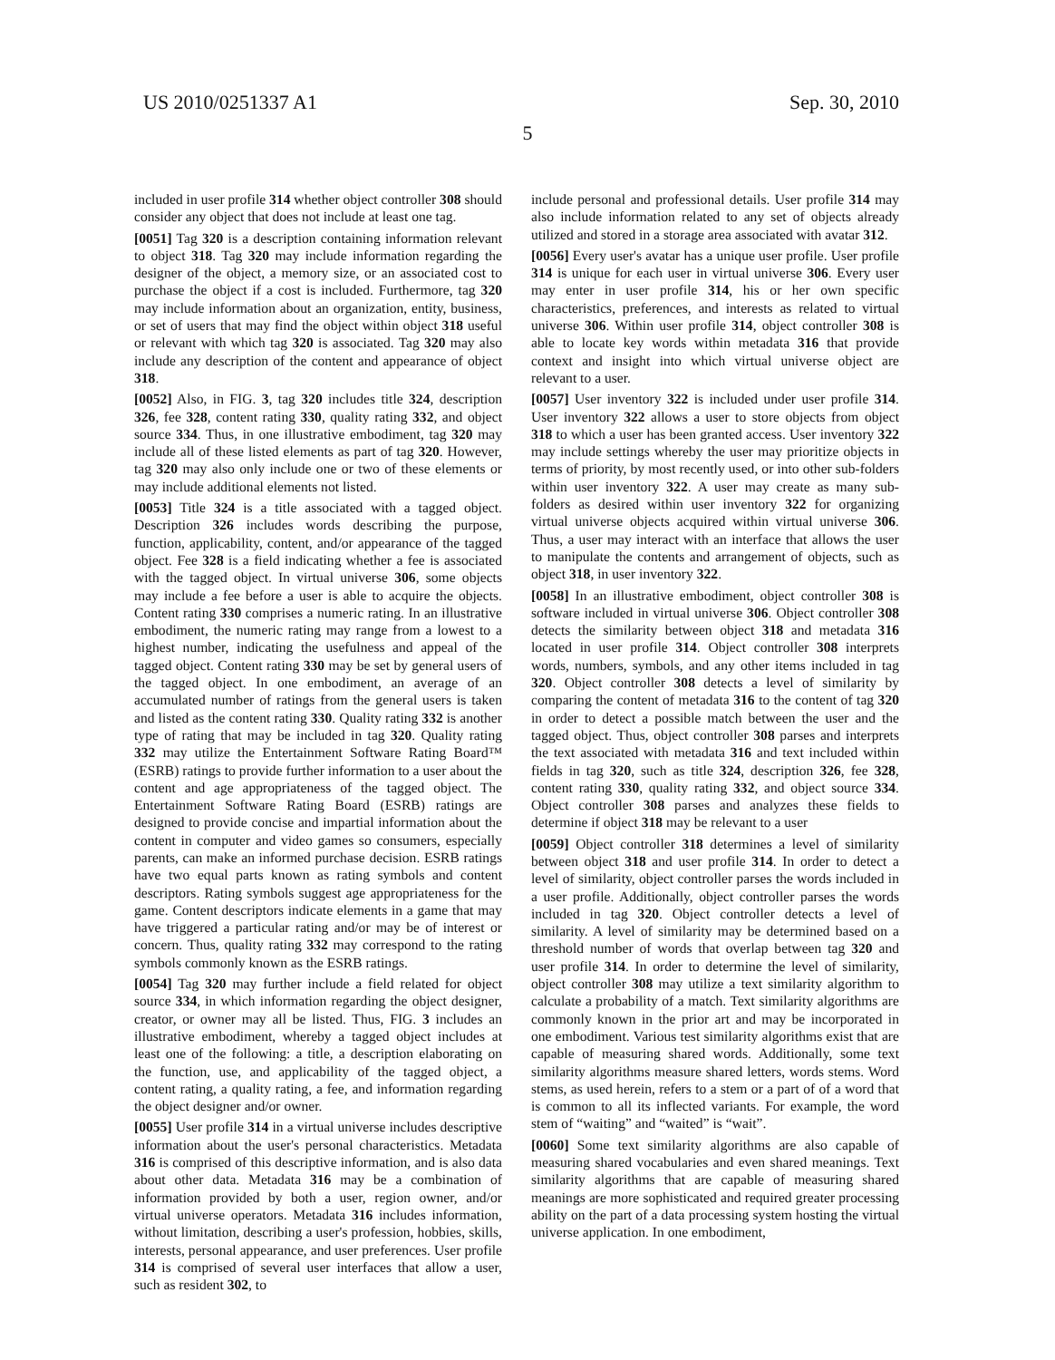US 2010/0251337 A1 Sep. 30, 2010
5
included in user profile 314 whether object controller 308 should consider any object that does not include at least one tag.
[0051] Tag 320 is a description containing information relevant to object 318. Tag 320 may include information regarding the designer of the object, a memory size, or an associated cost to purchase the object if a cost is included. Furthermore, tag 320 may include information about an organization, entity, business, or set of users that may find the object within object 318 useful or relevant with which tag 320 is associated. Tag 320 may also include any description of the content and appearance of object 318.
[0052] Also, in FIG. 3, tag 320 includes title 324, description 326, fee 328, content rating 330, quality rating 332, and object source 334. Thus, in one illustrative embodiment, tag 320 may include all of these listed elements as part of tag 320. However, tag 320 may also only include one or two of these elements or may include additional elements not listed.
[0053] Title 324 is a title associated with a tagged object. Description 326 includes words describing the purpose, function, applicability, content, and/or appearance of the tagged object. Fee 328 is a field indicating whether a fee is associated with the tagged object. In virtual universe 306, some objects may include a fee before a user is able to acquire the objects. Content rating 330 comprises a numeric rating. In an illustrative embodiment, the numeric rating may range from a lowest to a highest number, indicating the usefulness and appeal of the tagged object. Content rating 330 may be set by general users of the tagged object. In one embodiment, an average of an accumulated number of ratings from the general users is taken and listed as the content rating 330. Quality rating 332 is another type of rating that may be included in tag 320. Quality rating 332 may utilize the Entertainment Software Rating Board™ (ESRB) ratings to provide further information to a user about the content and age appropriateness of the tagged object. The Entertainment Software Rating Board (ESRB) ratings are designed to provide concise and impartial information about the content in computer and video games so consumers, especially parents, can make an informed purchase decision. ESRB ratings have two equal parts known as rating symbols and content descriptors. Rating symbols suggest age appropriateness for the game. Content descriptors indicate elements in a game that may have triggered a particular rating and/or may be of interest or concern. Thus, quality rating 332 may correspond to the rating symbols commonly known as the ESRB ratings.
[0054] Tag 320 may further include a field related for object source 334, in which information regarding the object designer, creator, or owner may all be listed. Thus, FIG. 3 includes an illustrative embodiment, whereby a tagged object includes at least one of the following: a title, a description elaborating on the function, use, and applicability of the tagged object, a content rating, a quality rating, a fee, and information regarding the object designer and/or owner.
[0055] User profile 314 in a virtual universe includes descriptive information about the user's personal characteristics. Metadata 316 is comprised of this descriptive information, and is also data about other data. Metadata 316 may be a combination of information provided by both a user, region owner, and/or virtual universe operators. Metadata 316 includes information, without limitation, describing a user's profession, hobbies, skills, interests, personal appearance, and user preferences. User profile 314 is comprised of several user interfaces that allow a user, such as resident 302, to
include personal and professional details. User profile 314 may also include information related to any set of objects already utilized and stored in a storage area associated with avatar 312.
[0056] Every user's avatar has a unique user profile. User profile 314 is unique for each user in virtual universe 306. Every user may enter in user profile 314, his or her own specific characteristics, preferences, and interests as related to virtual universe 306. Within user profile 314, object controller 308 is able to locate key words within metadata 316 that provide context and insight into which virtual universe object are relevant to a user.
[0057] User inventory 322 is included under user profile 314. User inventory 322 allows a user to store objects from object 318 to which a user has been granted access. User inventory 322 may include settings whereby the user may prioritize objects in terms of priority, by most recently used, or into other sub-folders within user inventory 322. A user may create as many sub-folders as desired within user inventory 322 for organizing virtual universe objects acquired within virtual universe 306. Thus, a user may interact with an interface that allows the user to manipulate the contents and arrangement of objects, such as object 318, in user inventory 322.
[0058] In an illustrative embodiment, object controller 308 is software included in virtual universe 306. Object controller 308 detects the similarity between object 318 and metadata 316 located in user profile 314. Object controller 308 interprets words, numbers, symbols, and any other items included in tag 320. Object controller 308 detects a level of similarity by comparing the content of metadata 316 to the content of tag 320 in order to detect a possible match between the user and the tagged object. Thus, object controller 308 parses and interprets the text associated with metadata 316 and text included within fields in tag 320, such as title 324, description 326, fee 328, content rating 330, quality rating 332, and object source 334. Object controller 308 parses and analyzes these fields to determine if object 318 may be relevant to a user
[0059] Object controller 318 determines a level of similarity between object 318 and user profile 314. In order to detect a level of similarity, object controller parses the words included in a user profile. Additionally, object controller parses the words included in tag 320. Object controller detects a level of similarity. A level of similarity may be determined based on a threshold number of words that overlap between tag 320 and user profile 314. In order to determine the level of similarity, object controller 308 may utilize a text similarity algorithm to calculate a probability of a match. Text similarity algorithms are commonly known in the prior art and may be incorporated in one embodiment. Various test similarity algorithms exist that are capable of measuring shared words. Additionally, some text similarity algorithms measure shared letters, words stems. Word stems, as used herein, refers to a stem or a part of of a word that is common to all its inflected variants. For example, the word stem of “waiting” and “waited” is “wait”.
[0060] Some text similarity algorithms are also capable of measuring shared vocabularies and even shared meanings. Text similarity algorithms that are capable of measuring shared meanings are more sophisticated and required greater processing ability on the part of a data processing system hosting the virtual universe application. In one embodiment,